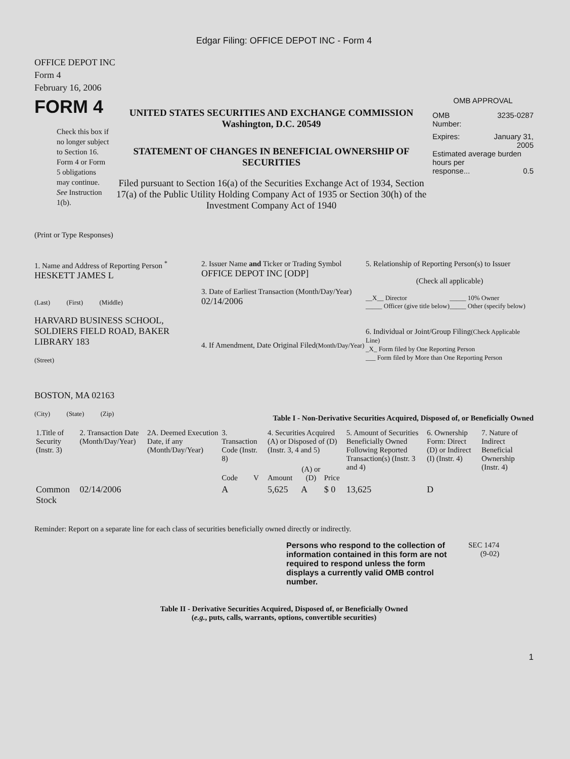Edgar Filing: OFFICE DEPOT INC - Form 4
OFFICE DEPOT INC
Form 4
February 16, 2006
FORM 4
Check this box if no longer subject to Section 16. Form 4 or Form 5 obligations may continue. See Instruction 1(b).
UNITED STATES SECURITIES AND EXCHANGE COMMISSION
Washington, D.C. 20549
STATEMENT OF CHANGES IN BENEFICIAL OWNERSHIP OF SECURITIES
Filed pursuant to Section 16(a) of the Securities Exchange Act of 1934, Section 17(a) of the Public Utility Holding Company Act of 1935 or Section 30(h) of the Investment Company Act of 1940
OMB APPROVAL
OMB
Number: 3235-0287
Expires: January 31,
2005
Estimated average burden hours per
response... 0.5
(Print or Type Responses)
1. Name and Address of Reporting Person <sup>*</sup>
HESKETT JAMES L
(Last) (First) (Middle)
HARVARD BUSINESS SCHOOL, SOLDIERS FIELD ROAD, BAKER LIBRARY 183
(Street)
BOSTON, MA 02163
(City) (State) (Zip)
2. Issuer Name and Ticker or Trading Symbol
OFFICE DEPOT INC [ODP]
3. Date of Earliest Transaction (Month/Day/Year)
02/14/2006
4. If Amendment, Date Original Filed(Month/Day/Year)
5. Relationship of Reporting Person(s) to Issuer
(Check all applicable)
__X__ Director _____ 10% Owner _____ Officer (give title below) _____ Other (specify below)
6. Individual or Joint/Group Filing(Check Applicable Line)
_X_ Form filed by One Reporting Person
___ Form filed by More than One Reporting Person
Table I - Non-Derivative Securities Acquired, Disposed of, or Beneficially Owned
| 1.Title of Security (Instr. 3) | 2. Transaction Date (Month/Day/Year) | 2A. Deemed Execution Date, if any (Month/Day/Year) | 3. Transaction Code (Instr. 8) | | 4. Securities Acquired (A) or Disposed of (D) (Instr. 3, 4 and 5) | | | 5. Amount of Securities Beneficially Owned Following Reported Transaction(s) (Instr. 3 and 4) | 6. Ownership Form: Direct (D) or Indirect (I) (Instr. 4) | 7. Nature of Indirect Beneficial Ownership (Instr. 4) |
| --- | --- | --- | --- | --- | --- | --- | --- | --- | --- | --- |
| | | | Code | V | Amount | (A) or (D) | Price | | | |
| Common Stock | 02/14/2006 | | A | | 5,625 | A | $ 0 | 13,625 | D | |
Reminder: Report on a separate line for each class of securities beneficially owned directly or indirectly.
Persons who respond to the collection of information contained in this form are not required to respond unless the form displays a currently valid OMB control number.
SEC 1474
(9-02)
Table II - Derivative Securities Acquired, Disposed of, or Beneficially Owned
(e.g., puts, calls, warrants, options, convertible securities)
1